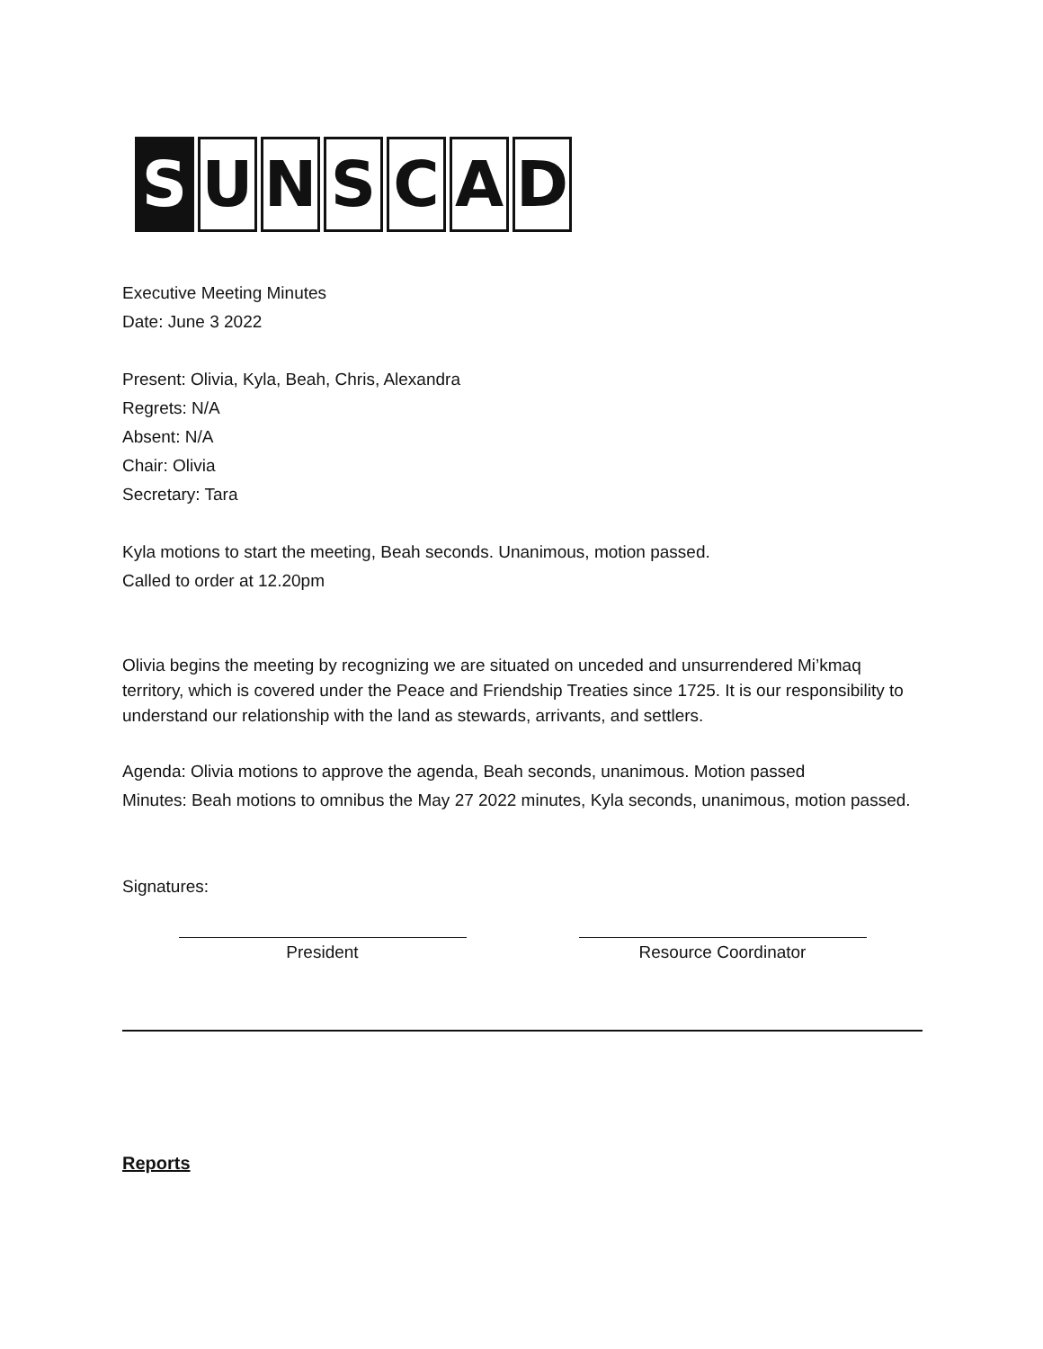S UNSCAD
Executive Meeting Minutes
Date: June 3 2022
Present: Olivia, Kyla, Beah, Chris, Alexandra
Regrets: N/A
Absent: N/A
Chair: Olivia
Secretary: Tara
Kyla motions to start the meeting, Beah seconds. Unanimous, motion passed.
Called to order at 12.20pm
Olivia begins the meeting by recognizing we are situated on unceded and unsurrendered Mi’kmaq territory, which is covered under the Peace and Friendship Treaties since 1725. It is our responsibility to understand our relationship with the land as stewards, arrivants, and settlers.
Agenda: Olivia motions to approve the agenda, Beah seconds, unanimous. Motion passed
Minutes: Beah motions to omnibus the May 27 2022 minutes, Kyla seconds, unanimous, motion passed.
Signatures:
President Resource Coordinator
Reports